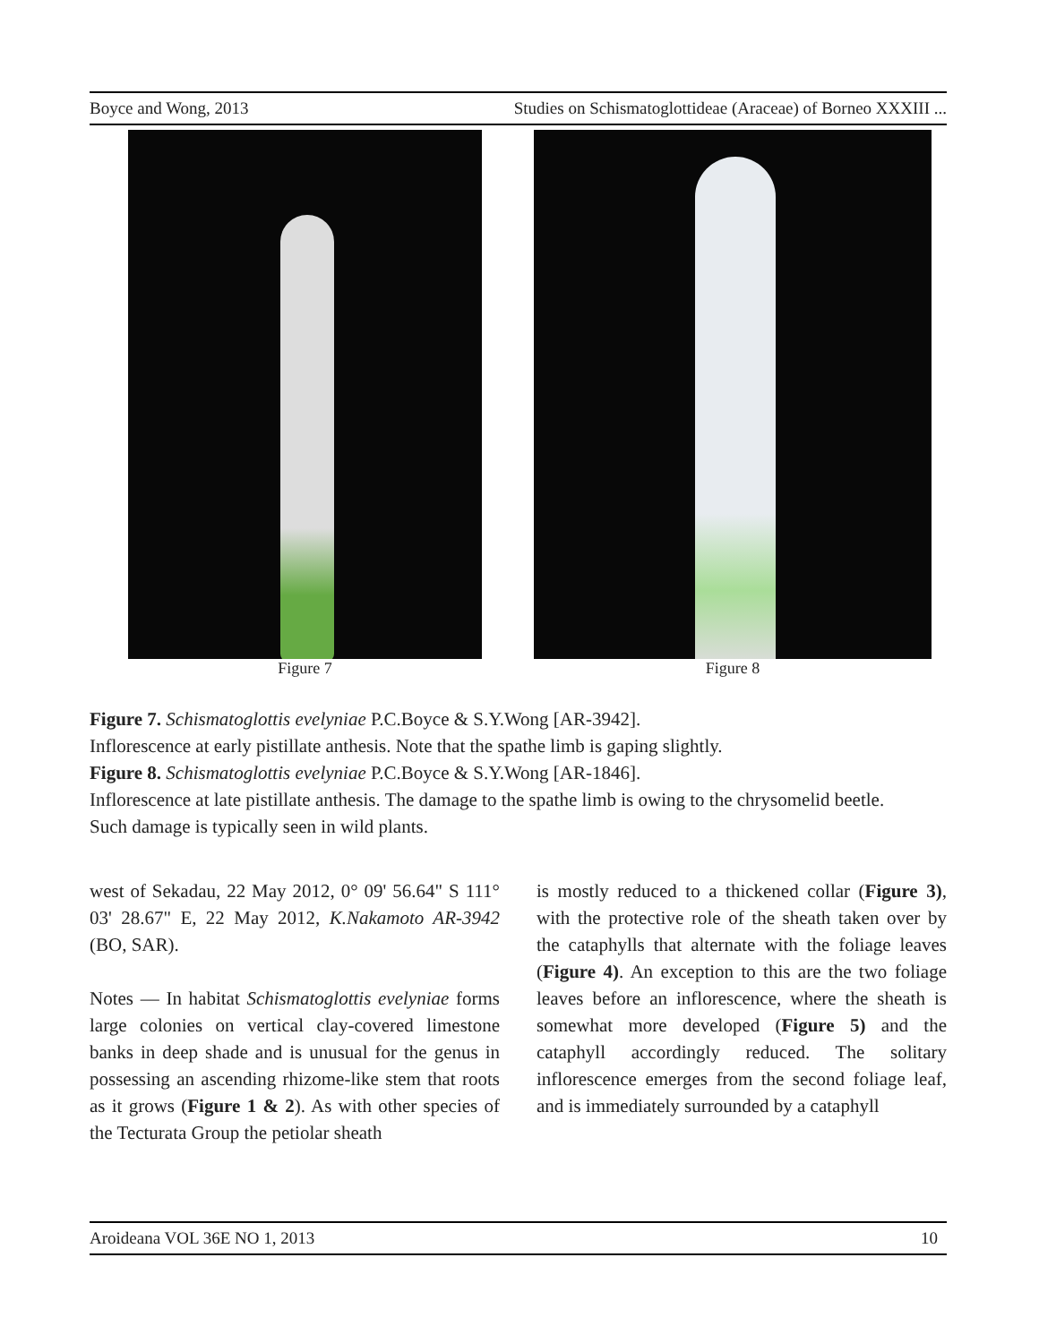Boyce and Wong, 2013 Studies on Schismatoglottideae (Araceae) of Borneo XXXIII ...
Figure 7 Figure 8
Figure 7. Schismatoglottis evelyniae P.C.Boyce & S.Y.Wong [AR-3942].
Inflorescence at early pistillate anthesis. Note that the spathe limb is gaping slightly.
Figure 8. Schismatoglottis evelyniae P.C.Boyce & S.Y.Wong [AR-1846].
Inflorescence at late pistillate anthesis. The damage to the spathe limb is owing to the chrysomelid beetle. Such damage is typically seen in wild plants.
west of Sekadau, 22 May 2012, 0° 09' 56.64" S 111° 03' 28.67" E, 22 May 2012, K.Nakamoto AR-3942 (BO, SAR).
Notes — In habitat Schismatoglottis evelyniae forms large colonies on vertical clay-covered limestone banks in deep shade and is unusual for the genus in possessing an ascending rhizome-like stem that roots as it grows (Figure 1 & 2). As with other species of the Tecturata Group the petiolar sheath
is mostly reduced to a thickened collar (Figure 3), with the protective role of the sheath taken over by the cataphylls that alternate with the foliage leaves (Figure 4). An exception to this are the two foliage leaves before an inflorescence, where the sheath is somewhat more developed (Figure 5) and the cataphyll accordingly reduced. The solitary inflorescence emerges from the second foliage leaf, and is immediately surrounded by a cataphyll
Aroideana VOL 36E NO 1, 2013 10